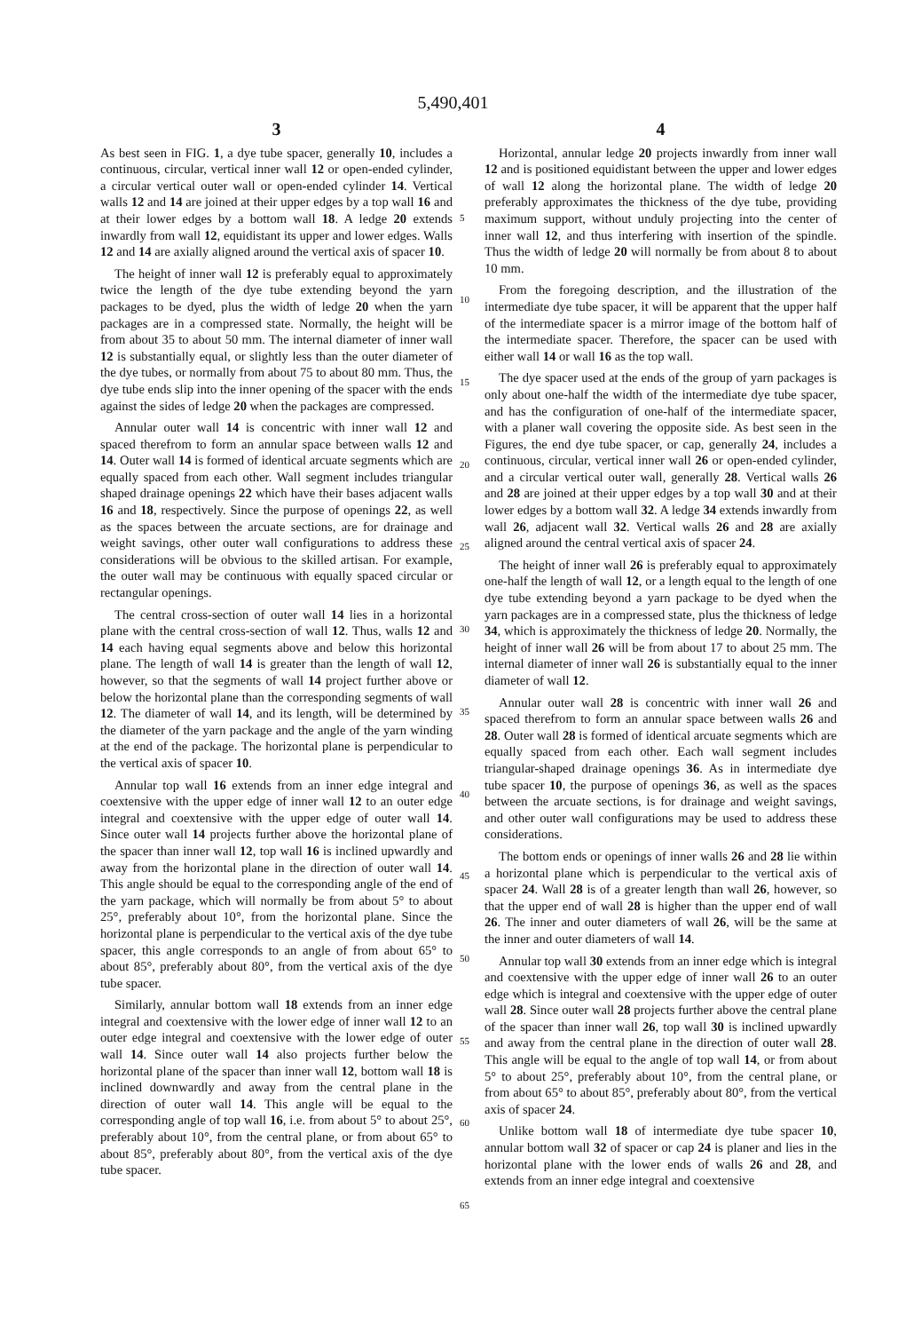5,490,401
3
As best seen in FIG. 1, a dye tube spacer, generally 10, includes a continuous, circular, vertical inner wall 12 or open-ended cylinder, a circular vertical outer wall or open-ended cylinder 14. Vertical walls 12 and 14 are joined at their upper edges by a top wall 16 and at their lower edges by a bottom wall 18. A ledge 20 extends inwardly from wall 12, equidistant its upper and lower edges. Walls 12 and 14 are axially aligned around the vertical axis of spacer 10.
The height of inner wall 12 is preferably equal to approximately twice the length of the dye tube extending beyond the yarn packages to be dyed, plus the width of ledge 20 when the yarn packages are in a compressed state. Normally, the height will be from about 35 to about 50 mm. The internal diameter of inner wall 12 is substantially equal, or slightly less than the outer diameter of the dye tubes, or normally from about 75 to about 80 mm. Thus, the dye tube ends slip into the inner opening of the spacer with the ends against the sides of ledge 20 when the packages are compressed.
Annular outer wall 14 is concentric with inner wall 12 and spaced therefrom to form an annular space between walls 12 and 14. Outer wall 14 is formed of identical arcuate segments which are equally spaced from each other. Wall segment includes triangular shaped drainage openings 22 which have their bases adjacent walls 16 and 18, respectively. Since the purpose of openings 22, as well as the spaces between the arcuate sections, are for drainage and weight savings, other outer wall configurations to address these considerations will be obvious to the skilled artisan. For example, the outer wall may be continuous with equally spaced circular or rectangular openings.
The central cross-section of outer wall 14 lies in a horizontal plane with the central cross-section of wall 12. Thus, walls 12 and 14 each having equal segments above and below this horizontal plane. The length of wall 14 is greater than the length of wall 12, however, so that the segments of wall 14 project further above or below the horizontal plane than the corresponding segments of wall 12. The diameter of wall 14, and its length, will be determined by the diameter of the yarn package and the angle of the yarn winding at the end of the package. The horizontal plane is perpendicular to the vertical axis of spacer 10.
Annular top wall 16 extends from an inner edge integral and coextensive with the upper edge of inner wall 12 to an outer edge integral and coextensive with the upper edge of outer wall 14. Since outer wall 14 projects further above the horizontal plane of the spacer than inner wall 12, top wall 16 is inclined upwardly and away from the horizontal plane in the direction of outer wall 14. This angle should be equal to the corresponding angle of the end of the yarn package, which will normally be from about 5° to about 25°, preferably about 10°, from the horizontal plane. Since the horizontal plane is perpendicular to the vertical axis of the dye tube spacer, this angle corresponds to an angle of from about 65° to about 85°, preferably about 80°, from the vertical axis of the dye tube spacer.
Similarly, annular bottom wall 18 extends from an inner edge integral and coextensive with the lower edge of inner wall 12 to an outer edge integral and coextensive with the lower edge of outer wall 14. Since outer wall 14 also projects further below the horizontal plane of the spacer than inner wall 12, bottom wall 18 is inclined downwardly and away from the central plane in the direction of outer wall 14. This angle will be equal to the corresponding angle of top wall 16, i.e. from about 5° to about 25°, preferably about 10°, from the central plane, or from about 65° to about 85°, preferably about 80°, from the vertical axis of the dye tube spacer.
4
Horizontal, annular ledge 20 projects inwardly from inner wall 12 and is positioned equidistant between the upper and lower edges of wall 12 along the horizontal plane. The width of ledge 20 preferably approximates the thickness of the dye tube, providing maximum support, without unduly projecting into the center of inner wall 12, and thus interfering with insertion of the spindle. Thus the width of ledge 20 will normally be from about 8 to about 10 mm.
From the foregoing description, and the illustration of the intermediate dye tube spacer, it will be apparent that the upper half of the intermediate spacer is a mirror image of the bottom half of the intermediate spacer. Therefore, the spacer can be used with either wall 14 or wall 16 as the top wall.
The dye spacer used at the ends of the group of yarn packages is only about one-half the width of the intermediate dye tube spacer, and has the configuration of one-half of the intermediate spacer, with a planer wall covering the opposite side. As best seen in the Figures, the end dye tube spacer, or cap, generally 24, includes a continuous, circular, vertical inner wall 26 or open-ended cylinder, and a circular vertical outer wall, generally 28. Vertical walls 26 and 28 are joined at their upper edges by a top wall 30 and at their lower edges by a bottom wall 32. A ledge 34 extends inwardly from wall 26, adjacent wall 32. Vertical walls 26 and 28 are axially aligned around the central vertical axis of spacer 24.
The height of inner wall 26 is preferably equal to approximately one-half the length of wall 12, or a length equal to the length of one dye tube extending beyond a yarn package to be dyed when the yarn packages are in a compressed state, plus the thickness of ledge 34, which is approximately the thickness of ledge 20. Normally, the height of inner wall 26 will be from about 17 to about 25 mm. The internal diameter of inner wall 26 is substantially equal to the inner diameter of wall 12.
Annular outer wall 28 is concentric with inner wall 26 and spaced therefrom to form an annular space between walls 26 and 28. Outer wall 28 is formed of identical arcuate segments which are equally spaced from each other. Each wall segment includes triangular-shaped drainage openings 36. As in intermediate dye tube spacer 10, the purpose of openings 36, as well as the spaces between the arcuate sections, is for drainage and weight savings, and other outer wall configurations may be used to address these considerations.
The bottom ends or openings of inner walls 26 and 28 lie within a horizontal plane which is perpendicular to the vertical axis of spacer 24. Wall 28 is of a greater length than wall 26, however, so that the upper end of wall 28 is higher than the upper end of wall 26. The inner and outer diameters of wall 26, will be the same at the inner and outer diameters of wall 14.
Annular top wall 30 extends from an inner edge which is integral and coextensive with the upper edge of inner wall 26 to an outer edge which is integral and coextensive with the upper edge of outer wall 28. Since outer wall 28 projects further above the central plane of the spacer than inner wall 26, top wall 30 is inclined upwardly and away from the central plane in the direction of outer wall 28. This angle will be equal to the angle of top wall 14, or from about 5° to about 25°, preferably about 10°, from the central plane, or from about 65° to about 85°, preferably about 80°, from the vertical axis of spacer 24.
Unlike bottom wall 18 of intermediate dye tube spacer 10, annular bottom wall 32 of spacer or cap 24 is planer and lies in the horizontal plane with the lower ends of walls 26 and 28, and extends from an inner edge integral and coextensive
5
10
15
20
25
30
35
40
45
50
55
60
65